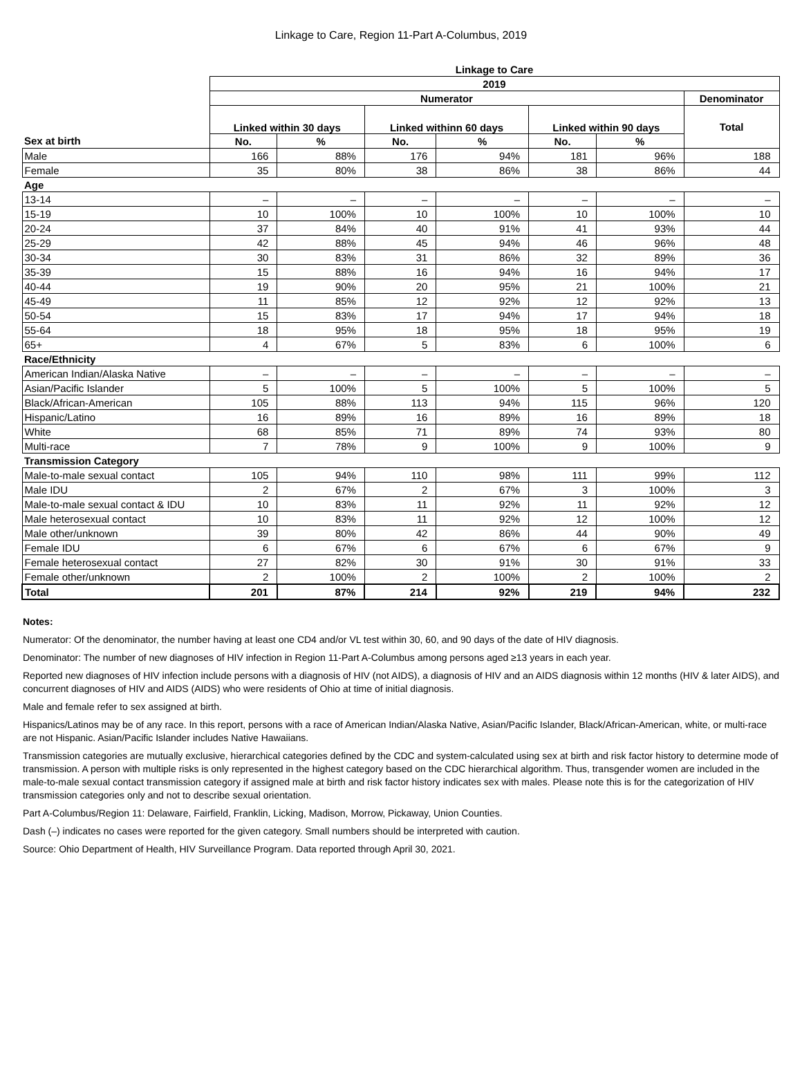Linkage to Care, Region 11-Part A-Columbus, 2019
| | Linkage to Care | | | | | | |
| --- | --- | --- | --- | --- | --- | --- | --- |
| | 2019 | | | | | | |
| | Numerator | | | | | | Denominator |
| | Linked within 30 days | | Linked withinn 60 days | | Linked within 90 days | | Total |
| Sex at birth | No. | % | No. | % | No. | % | |
| Male | 166 | 88% | 176 | 94% | 181 | 96% | 188 |
| Female | 35 | 80% | 38 | 86% | 38 | 86% | 44 |
| Age | | | | | | | |
| 13-14 | – | – | – | – | – | – | – |
| 15-19 | 10 | 100% | 10 | 100% | 10 | 100% | 10 |
| 20-24 | 37 | 84% | 40 | 91% | 41 | 93% | 44 |
| 25-29 | 42 | 88% | 45 | 94% | 46 | 96% | 48 |
| 30-34 | 30 | 83% | 31 | 86% | 32 | 89% | 36 |
| 35-39 | 15 | 88% | 16 | 94% | 16 | 94% | 17 |
| 40-44 | 19 | 90% | 20 | 95% | 21 | 100% | 21 |
| 45-49 | 11 | 85% | 12 | 92% | 12 | 92% | 13 |
| 50-54 | 15 | 83% | 17 | 94% | 17 | 94% | 18 |
| 55-64 | 18 | 95% | 18 | 95% | 18 | 95% | 19 |
| 65+ | 4 | 67% | 5 | 83% | 6 | 100% | 6 |
| Race/Ethnicity | | | | | | | |
| American Indian/Alaska Native | – | – | – | – | – | – | – |
| Asian/Pacific Islander | 5 | 100% | 5 | 100% | 5 | 100% | 5 |
| Black/African-American | 105 | 88% | 113 | 94% | 115 | 96% | 120 |
| Hispanic/Latino | 16 | 89% | 16 | 89% | 16 | 89% | 18 |
| White | 68 | 85% | 71 | 89% | 74 | 93% | 80 |
| Multi-race | 7 | 78% | 9 | 100% | 9 | 100% | 9 |
| Transmission Category | | | | | | | |
| Male-to-male sexual contact | 105 | 94% | 110 | 98% | 111 | 99% | 112 |
| Male IDU | 2 | 67% | 2 | 67% | 3 | 100% | 3 |
| Male-to-male sexual contact & IDU | 10 | 83% | 11 | 92% | 11 | 92% | 12 |
| Male heterosexual contact | 10 | 83% | 11 | 92% | 12 | 100% | 12 |
| Male other/unknown | 39 | 80% | 42 | 86% | 44 | 90% | 49 |
| Female IDU | 6 | 67% | 6 | 67% | 6 | 67% | 9 |
| Female heterosexual contact | 27 | 82% | 30 | 91% | 30 | 91% | 33 |
| Female other/unknown | 2 | 100% | 2 | 100% | 2 | 100% | 2 |
| Total | 201 | 87% | 214 | 92% | 219 | 94% | 232 |
Notes:
Numerator: Of the denominator, the number having at least one CD4 and/or VL test within 30, 60, and 90 days of the date of HIV diagnosis.
Denominator: The number of new diagnoses of HIV infection in Region 11-Part A-Columbus among persons aged ≥13 years in each year.
Reported new diagnoses of HIV infection include persons with a diagnosis of HIV (not AIDS), a diagnosis of HIV and an AIDS diagnosis within 12 months (HIV & later AIDS), and concurrent diagnoses of HIV and AIDS (AIDS) who were residents of Ohio at time of initial diagnosis.
Male and female refer to sex assigned at birth.
Hispanics/Latinos may be of any race. In this report, persons with a race of American Indian/Alaska Native, Asian/Pacific Islander, Black/African-American, white, or multi-race are not Hispanic. Asian/Pacific Islander includes Native Hawaiians.
Transmission categories are mutually exclusive, hierarchical categories defined by the CDC and system-calculated using sex at birth and risk factor history to determine mode of transmission. A person with multiple risks is only represented in the highest category based on the CDC hierarchical algorithm. Thus, transgender women are included in the male-to-male sexual contact transmission category if assigned male at birth and risk factor history indicates sex with males. Please note this is for the categorization of HIV transmission categories only and not to describe sexual orientation.
Part A-Columbus/Region 11: Delaware, Fairfield, Franklin, Licking, Madison, Morrow, Pickaway, Union Counties.
Dash (–) indicates no cases were reported for the given category. Small numbers should be interpreted with caution.
Source: Ohio Department of Health, HIV Surveillance Program. Data reported through April 30, 2021.